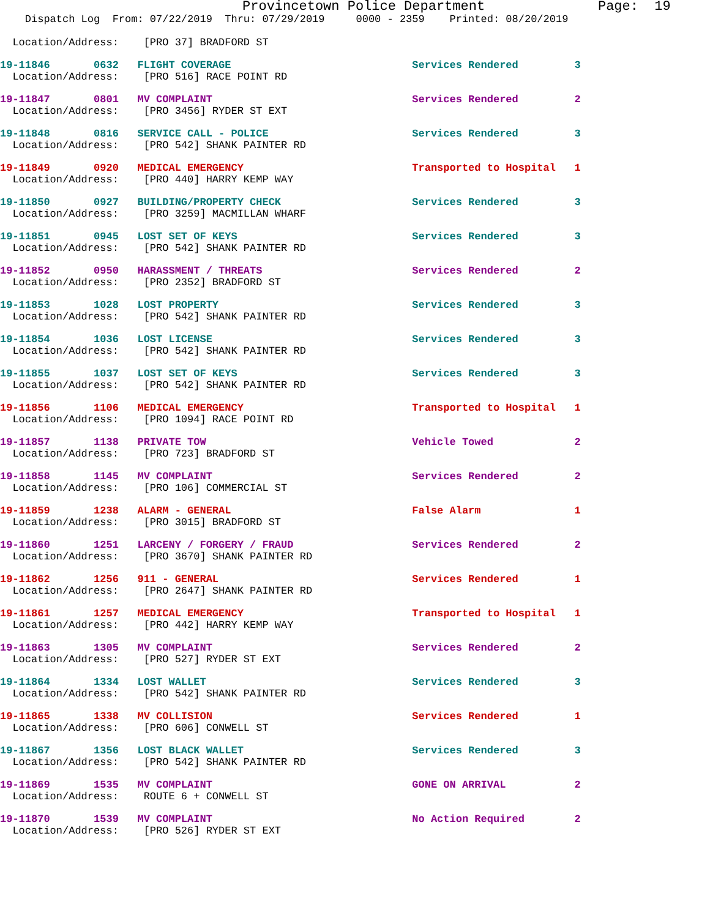Provincetown Police Department              Page:  19
    Dispatch Log  From: 07/22/2019  Thru: 07/29/2019     0000 - 2359    Printed: 08/20/2019

  Location/Address:    [PRO 37] BRADFORD ST
19-11846       0632   FLIGHT COVERAGE                             Services Rendered         3
  Location/Address:    [PRO 516] RACE POINT RD
19-11847       0801   MV COMPLAINT                                Services Rendered         2
  Location/Address:    [PRO 3456] RYDER ST EXT
19-11848       0816   SERVICE CALL - POLICE                       Services Rendered         3
  Location/Address:    [PRO 542] SHANK PAINTER RD
19-11849       0920   MEDICAL EMERGENCY                           Transported to Hospital   1
  Location/Address:    [PRO 440] HARRY KEMP WAY
19-11850       0927   BUILDING/PROPERTY CHECK                     Services Rendered         3
  Location/Address:    [PRO 3259] MACMILLAN WHARF
19-11851       0945   LOST SET OF KEYS                            Services Rendered         3
  Location/Address:    [PRO 542] SHANK PAINTER RD
19-11852       0950   HARASSMENT / THREATS                        Services Rendered         2
  Location/Address:    [PRO 2352] BRADFORD ST
19-11853       1028   LOST PROPERTY                               Services Rendered         3
  Location/Address:    [PRO 542] SHANK PAINTER RD
19-11854       1036   LOST LICENSE                                Services Rendered         3
  Location/Address:    [PRO 542] SHANK PAINTER RD
19-11855       1037   LOST SET OF KEYS                            Services Rendered         3
  Location/Address:    [PRO 542] SHANK PAINTER RD
19-11856       1106   MEDICAL EMERGENCY                           Transported to Hospital   1
  Location/Address:    [PRO 1094] RACE POINT RD
19-11857       1138   PRIVATE TOW                                 Vehicle Towed             2
  Location/Address:    [PRO 723] BRADFORD ST
19-11858       1145   MV COMPLAINT                                Services Rendered         2
  Location/Address:    [PRO 106] COMMERCIAL ST
19-11859       1238   ALARM - GENERAL                             False Alarm               1
  Location/Address:    [PRO 3015] BRADFORD ST
19-11860       1251   LARCENY / FORGERY / FRAUD                   Services Rendered         2
  Location/Address:    [PRO 3670] SHANK PAINTER RD
19-11862       1256   911 - GENERAL                               Services Rendered         1
  Location/Address:    [PRO 2647] SHANK PAINTER RD
19-11861       1257   MEDICAL EMERGENCY                           Transported to Hospital   1
  Location/Address:    [PRO 442] HARRY KEMP WAY
19-11863       1305   MV COMPLAINT                                Services Rendered         2
  Location/Address:    [PRO 527] RYDER ST EXT
19-11864       1334   LOST WALLET                                 Services Rendered         3
  Location/Address:    [PRO 542] SHANK PAINTER RD
19-11865       1338   MV COLLISION                                Services Rendered         1
  Location/Address:    [PRO 606] CONWELL ST
19-11867       1356   LOST BLACK WALLET                           Services Rendered         3
  Location/Address:    [PRO 542] SHANK PAINTER RD
19-11869       1535   MV COMPLAINT                                GONE ON ARRIVAL           2
  Location/Address:    ROUTE 6 + CONWELL ST
19-11870       1539   MV COMPLAINT                                No Action Required        2
  Location/Address:    [PRO 526] RYDER ST EXT